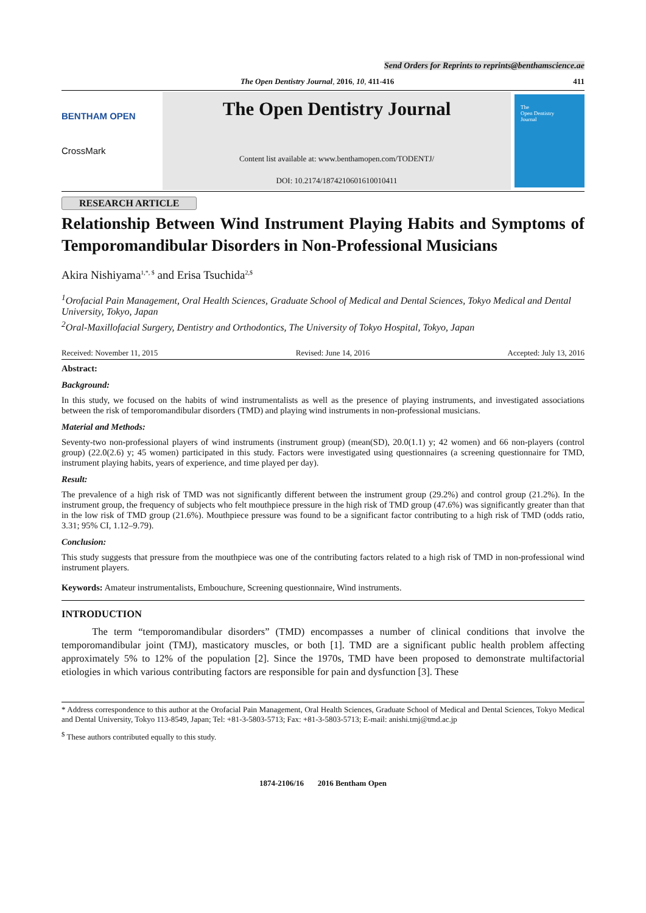Send Orders for Reprints to reprints@benthamscience.ae
The Open Dentistry Journal, 2016, 10, 411-416 411
BENTHAM OPEN
CrossMark
The Open Dentistry Journal
Content list available at: www.benthamopen.com/TODENTJ/
DOI: 10.2174/1874210601610010411
The
Open Dentistry
Journal
RESEARCH ARTICLE
Relationship Between Wind Instrument Playing Habits and Symptoms of Temporomandibular Disorders in Non-Professional Musicians
Akira Nishiyama<sup>1,*, $</sup> and Erisa Tsuchida<sup>2,$</sup>
<sup>1</sup> Orofacial Pain Management, Oral Health Sciences, Graduate School of Medical and Dental Sciences, Tokyo Medical and Dental University, Tokyo, Japan
<sup>2</sup> Oral-Maxillofacial Surgery, Dentistry and Orthodontics, The University of Tokyo Hospital, Tokyo, Japan
Received: November 11, 2015 Revised: June 14, 2016 Accepted: July 13, 2016
Abstract:
Background:
In this study, we focused on the habits of wind instrumentalists as well as the presence of playing instruments, and investigated associations between the risk of temporomandibular disorders (TMD) and playing wind instruments in non-professional musicians.
Material and Methods:
Seventy-two non-professional players of wind instruments (instrument group) (mean(SD), 20.0(1.1) y; 42 women) and 66 non-players (control group) (22.0(2.6) y; 45 women) participated in this study. Factors were investigated using questionnaires (a screening questionnaire for TMD, instrument playing habits, years of experience, and time played per day).
Result:
The prevalence of a high risk of TMD was not significantly different between the instrument group (29.2%) and control group (21.2%). In the instrument group, the frequency of subjects who felt mouthpiece pressure in the high risk of TMD group (47.6%) was significantly greater than that in the low risk of TMD group (21.6%). Mouthpiece pressure was found to be a significant factor contributing to a high risk of TMD (odds ratio, 3.31; 95% CI, 1.12–9.79).
Conclusion:
This study suggests that pressure from the mouthpiece was one of the contributing factors related to a high risk of TMD in non-professional wind instrument players.
Keywords: Amateur instrumentalists, Embouchure, Screening questionnaire, Wind instruments.
INTRODUCTION
The term “temporomandibular disorders” (TMD) encompasses a number of clinical conditions that involve the temporomandibular joint (TMJ), masticatory muscles, or both [1]. TMD are a significant public health problem affecting approximately 5% to 12% of the population [2]. Since the 1970s, TMD have been proposed to demonstrate multifactorial etiologies in which various contributing factors are responsible for pain and dysfunction [3]. These
* Address correspondence to this author at the Orofacial Pain Management, Oral Health Sciences, Graduate School of Medical and Dental Sciences, Tokyo Medical and Dental University, Tokyo 113-8549, Japan; Tel: +81-3-5803-5713; Fax: +81-3-5803-5713; E-mail: anishi.tmj@tmd.ac.jp
<sup>$</sup> These authors contributed equally to this study.
1874-2106/16 2016 Bentham Open